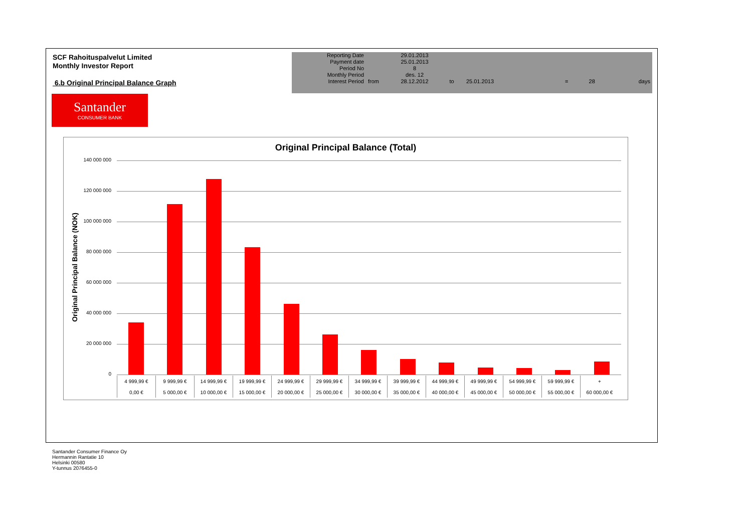SCF Rahoituspalvelut Limited
Monthly Investor Report
6.b Original Principal Balance Graph
| Reporting Date | | 29.01.2013 | | | | | |
| Payment date Period No | | 25.01.2013 8 | | | | | |
| Monthly Period | | des. 12 | | | | | |
| Interest Period | from | 28.12.2012 | to | 25.01.2013 | = | 28 | days |
Santander
CONSUMER BANK
Original Principal Balance (Total)
Original Principal Balance (NOK)
140 000 000
120 000 000
100 000 000
80 000 000
60 000 000
40 000 000
20 000 000
0
| 4 999,99 € | 9 999,99 € | 14 999,99 € | 19 999,99 € | 24 999,99 € | 29 999,99 € | 34 999,99 € | 39 999,99 € | 44 999,99 € | 49 999,99 € | 54 999,99 € | 59 999,99 € | + |
| 0,00 € | 5 000,00 € | 10 000,00 € | 15 000,00 € | 20 000,00 € | 25 000,00 € | 30 000,00 € | 35 000,00 € | 40 000,00 € | 45 000,00 € | 50 000,00 € | 55 000,00 € | 60 000,00 € |
Santander Consumer Finance Oy
Hermannin Rantatie 10
Helsinki 00580
Y-tunnus 2076455-0